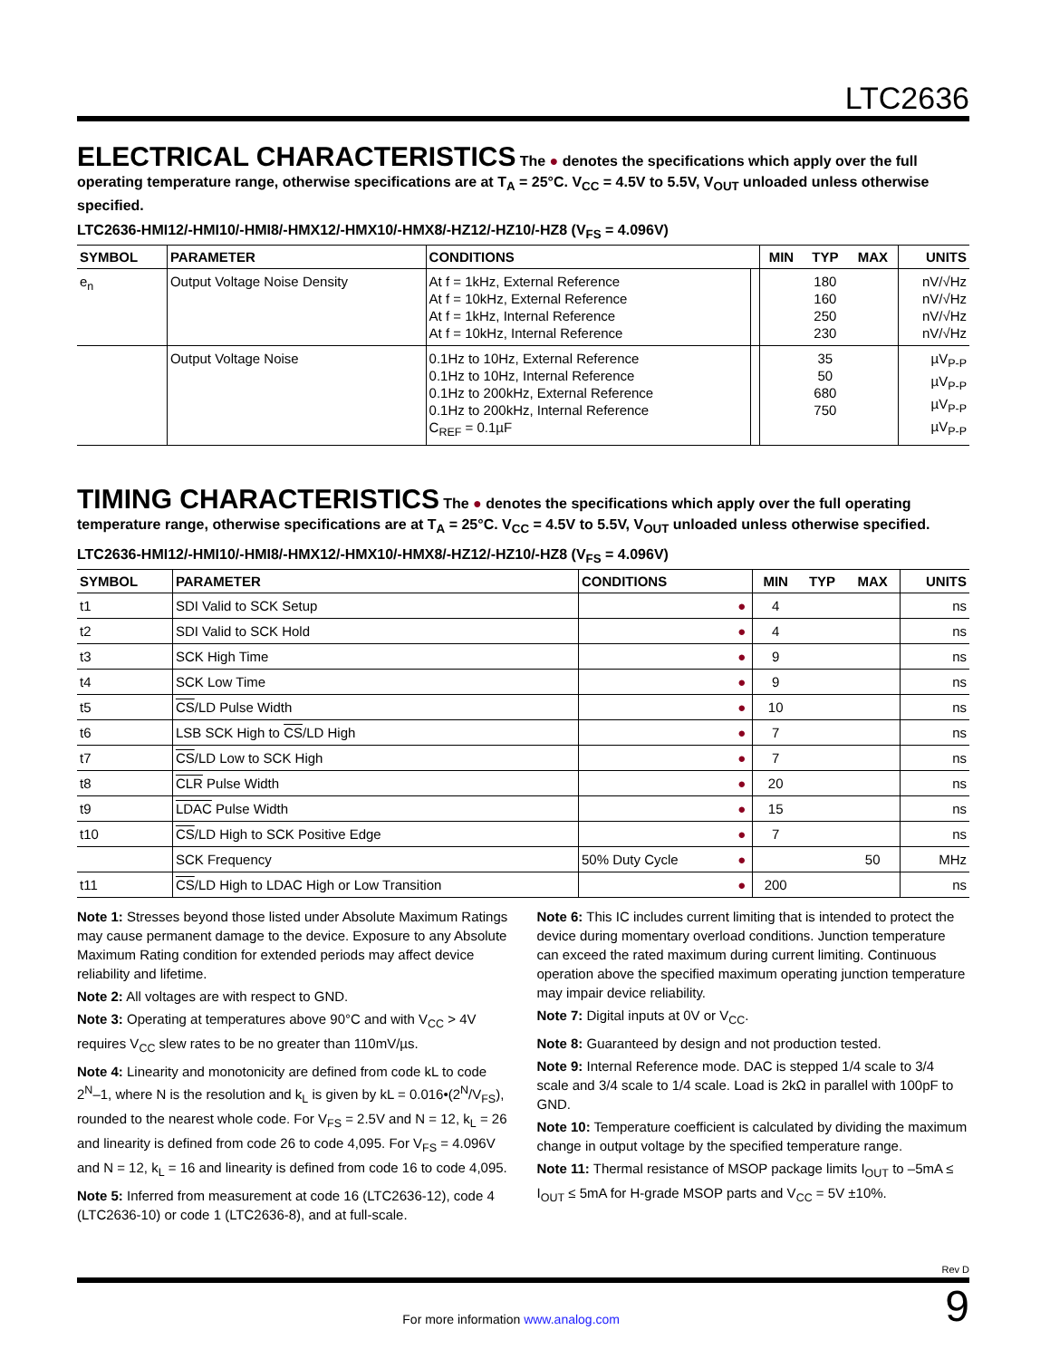LTC2636
ELECTRICAL CHARACTERISTICS
The ● denotes the specifications which apply over the full operating temperature range, otherwise specifications are at T<sub>A</sub> = 25°C. V<sub>CC</sub> = 4.5V to 5.5V, V<sub>OUT</sub> unloaded unless otherwise specified.
LTC2636-HMI12/-HMI10/-HMI8/-HMX12/-HMX10/-HMX8/-HZ12/-HZ10/-HZ8 (V<sub>FS</sub> = 4.096V)
| SYMBOL | PARAMETER | CONDITIONS | | MIN | TYP | MAX | UNITS |
| --- | --- | --- | --- | --- | --- | --- | --- |
| e<sub>n</sub> | Output Voltage Noise Density | At f = 1kHz, External Reference At f = 10kHz, External Reference At f = 1kHz, Internal Reference At f = 10kHz, Internal Reference | | | 180 160 250 230 | | nV/√Hz nV/√Hz nV/√Hz nV/√Hz |
| | Output Voltage Noise | 0.1Hz to 10Hz, External Reference 0.1Hz to 10Hz, Internal Reference 0.1Hz to 200kHz, External Reference 0.1Hz to 200kHz, Internal Reference C<sub>REF</sub> = 0.1µF | | | 35 50 680 750 | | µV<sub>P-P</sub> µV<sub>P-P</sub> µV<sub>P-P</sub> µV<sub>P-P</sub> |
TIMING CHARACTERISTICS
The ● denotes the specifications which apply over the full operating temperature range, otherwise specifications are at T<sub>A</sub> = 25°C. V<sub>CC</sub> = 4.5V to 5.5V, V<sub>OUT</sub> unloaded unless otherwise specified.
LTC2636-HMI12/-HMI10/-HMI8/-HMX12/-HMX10/-HMX8/-HZ12/-HZ10/-HZ8 (V<sub>FS</sub> = 4.096V)
| SYMBOL | PARAMETER | CONDITIONS | | MIN | TYP | MAX | UNITS |
| --- | --- | --- | --- | --- | --- | --- | --- |
| t1 | SDI Valid to SCK Setup | | ● | 4 | | | ns |
| t2 | SDI Valid to SCK Hold | | ● | 4 | | | ns |
| t3 | SCK High Time | | ● | 9 | | | ns |
| t4 | SCK Low Time | | ● | 9 | | | ns |
| t5 | CS /LD Pulse Width | | ● | 10 | | | ns |
| t6 | LSB SCK High to CS /LD High | | ● | 7 | | | ns |
| t7 | CS /LD Low to SCK High | | ● | 7 | | | ns |
| t8 | CLR Pulse Width | | ● | 20 | | | ns |
| t9 | LDAC Pulse Width | | ● | 15 | | | ns |
| t10 | CS /LD High to SCK Positive Edge | | ● | 7 | | | ns |
| | SCK Frequency | 50% Duty Cycle | ● | | | 50 | MHz |
| t11 | CS /LD High to LDAC High or Low Transition | | ● | 200 | | | ns |
Note 1: Stresses beyond those listed under Absolute Maximum Ratings may cause permanent damage to the device. Exposure to any Absolute Maximum Rating condition for extended periods may affect device reliability and lifetime.
Note 2: All voltages are with respect to GND.
Note 3: Operating at temperatures above 90°C and with V<sub>CC</sub> > 4V requires V<sub>CC</sub> slew rates to be no greater than 110mV/µs.
Note 4: Linearity and monotonicity are defined from code kL to code 2<sup>N</sup>–1, where N is the resolution and k<sub>L</sub> is given by kL = 0.016•(2<sup>N</sup>/V<sub>FS</sub>), rounded to the nearest whole code. For V<sub>FS</sub> = 2.5V and N = 12, k<sub>L</sub> = 26 and linearity is defined from code 26 to code 4,095. For V<sub>FS</sub> = 4.096V and N = 12, k<sub>L</sub> = 16 and linearity is defined from code 16 to code 4,095.
Note 5: Inferred from measurement at code 16 (LTC2636-12), code 4 (LTC2636-10) or code 1 (LTC2636-8), and at full-scale.
Note 6: This IC includes current limiting that is intended to protect the device during momentary overload conditions. Junction temperature can exceed the rated maximum during current limiting. Continuous operation above the specified maximum operating junction temperature may impair device reliability.
Note 7: Digital inputs at 0V or V<sub>CC</sub>.
Note 8: Guaranteed by design and not production tested.
Note 9: Internal Reference mode. DAC is stepped 1/4 scale to 3/4 scale and 3/4 scale to 1/4 scale. Load is 2kΩ in parallel with 100pF to GND.
Note 10: Temperature coefficient is calculated by dividing the maximum change in output voltage by the specified temperature range.
Note 11: Thermal resistance of MSOP package limits I<sub>OUT</sub> to –5mA ≤ I<sub>OUT</sub> ≤ 5mA for H-grade MSOP parts and V<sub>CC</sub> = 5V ±10%.
Rev D
For more information www.analog.com
9